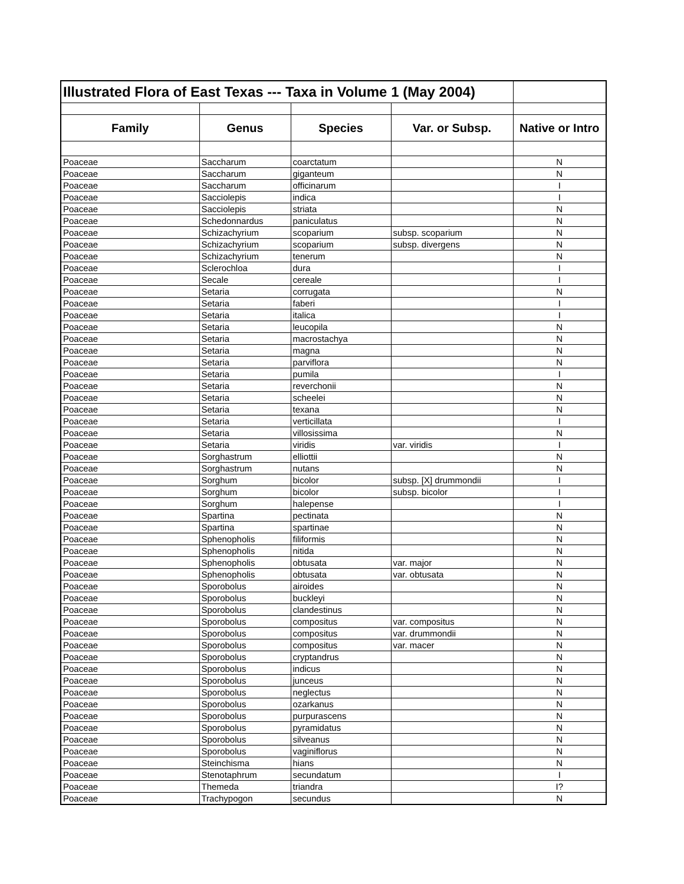| Illustrated Flora of East Texas --- Taxa in Volume 1 (May 2004) | | | | |
| Family | Genus | Species | Var. or Subsp. | Native or Intro |
| Poaceae | Saccharum | coarctatum | | N |
| Poaceae | Saccharum | giganteum | | N |
| Poaceae | Saccharum | officinarum | | I |
| Poaceae | Sacciolepis | indica | | I |
| Poaceae | Sacciolepis | striata | | N |
| Poaceae | Schedonnardus | paniculatus | | N |
| Poaceae | Schizachyrium | scoparium | subsp. scoparium | N |
| Poaceae | Schizachyrium | scoparium | subsp. divergens | N |
| Poaceae | Schizachyrium | tenerum | | N |
| Poaceae | Sclerochloa | dura | | I |
| Poaceae | Secale | cereale | | I |
| Poaceae | Setaria | corrugata | | N |
| Poaceae | Setaria | faberi | | I |
| Poaceae | Setaria | italica | | I |
| Poaceae | Setaria | leucopila | | N |
| Poaceae | Setaria | macrostachya | | N |
| Poaceae | Setaria | magna | | N |
| Poaceae | Setaria | parviflora | | N |
| Poaceae | Setaria | pumila | | I |
| Poaceae | Setaria | reverchonii | | N |
| Poaceae | Setaria | scheelei | | N |
| Poaceae | Setaria | texana | | N |
| Poaceae | Setaria | verticillata | | I |
| Poaceae | Setaria | villosissima | | N |
| Poaceae | Setaria | viridis | var. viridis | I |
| Poaceae | Sorghastrum | elliottii | | N |
| Poaceae | Sorghastrum | nutans | | N |
| Poaceae | Sorghum | bicolor | subsp. [X] drummondii | I |
| Poaceae | Sorghum | bicolor | subsp. bicolor | I |
| Poaceae | Sorghum | halepense | | I |
| Poaceae | Spartina | pectinata | | N |
| Poaceae | Spartina | spartinae | | N |
| Poaceae | Sphenopholis | filiformis | | N |
| Poaceae | Sphenopholis | nitida | | N |
| Poaceae | Sphenopholis | obtusata | var. major | N |
| Poaceae | Sphenopholis | obtusata | var. obtusata | N |
| Poaceae | Sporobolus | airoides | | N |
| Poaceae | Sporobolus | buckleyi | | N |
| Poaceae | Sporobolus | clandestinus | | N |
| Poaceae | Sporobolus | compositus | var. compositus | N |
| Poaceae | Sporobolus | compositus | var. drummondii | N |
| Poaceae | Sporobolus | compositus | var. macer | N |
| Poaceae | Sporobolus | cryptandrus | | N |
| Poaceae | Sporobolus | indicus | | N |
| Poaceae | Sporobolus | junceus | | N |
| Poaceae | Sporobolus | neglectus | | N |
| Poaceae | Sporobolus | ozarkanus | | N |
| Poaceae | Sporobolus | purpurascens | | N |
| Poaceae | Sporobolus | pyramidatus | | N |
| Poaceae | Sporobolus | silveanus | | N |
| Poaceae | Sporobolus | vaginiflorus | | N |
| Poaceae | Steinchisma | hians | | N |
| Poaceae | Stenotaphrum | secundatum | | I |
| Poaceae | Themeda | triandra | | I? |
| Poaceae | Trachypogon | secundus | | N |